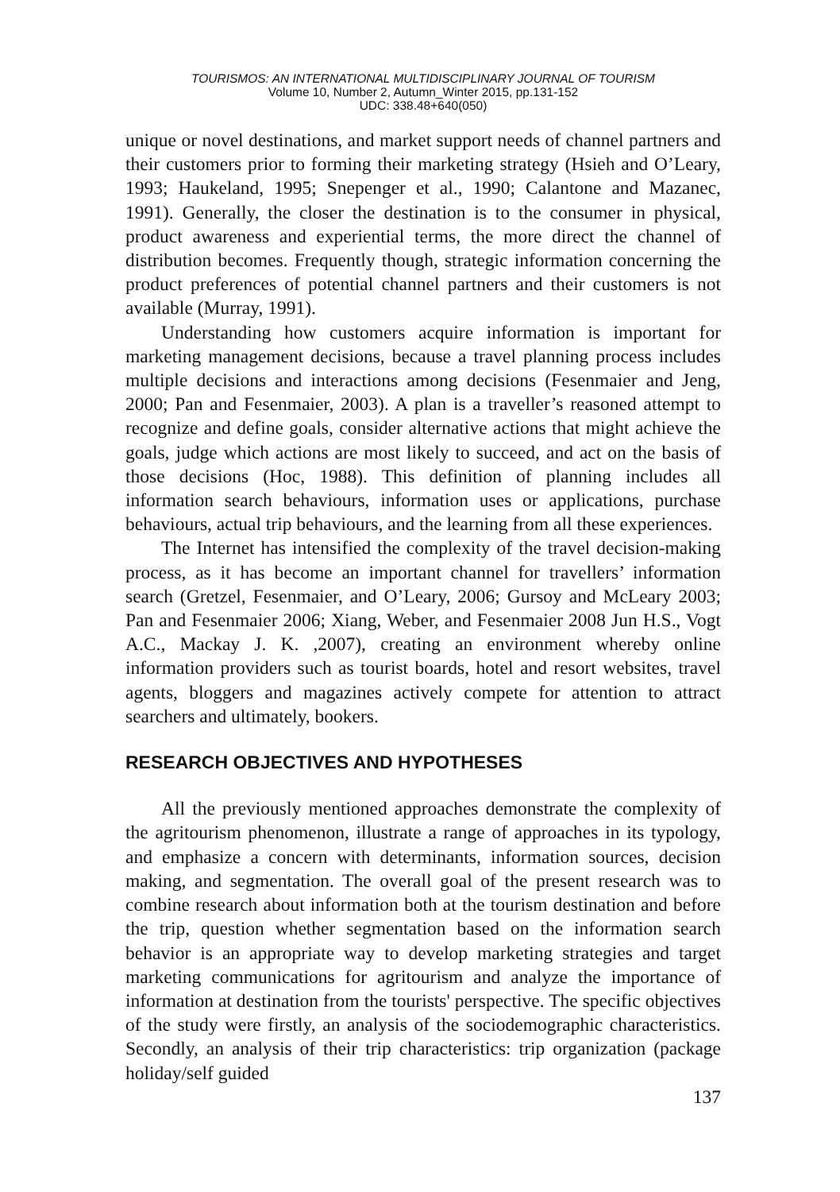TOURISMOS: AN INTERNATIONAL MULTIDISCIPLINARY JOURNAL OF TOURISM
Volume 10, Number 2, Autumn_Winter 2015, pp.131-152
UDC: 338.48+640(050)
unique or novel destinations, and market support needs of channel partners and their customers prior to forming their marketing strategy (Hsieh and O’Leary, 1993; Haukeland, 1995; Snepenger et al., 1990; Calantone and Mazanec, 1991). Generally, the closer the destination is to the consumer in physical, product awareness and experiential terms, the more direct the channel of distribution becomes. Frequently though, strategic information concerning the product preferences of potential channel partners and their customers is not available (Murray, 1991).
Understanding how customers acquire information is important for marketing management decisions, because a travel planning process includes multiple decisions and interactions among decisions (Fesenmaier and Jeng, 2000; Pan and Fesenmaier, 2003). A plan is a traveller’s reasoned attempt to recognize and define goals, consider alternative actions that might achieve the goals, judge which actions are most likely to succeed, and act on the basis of those decisions (Hoc, 1988). This definition of planning includes all information search behaviours, information uses or applications, purchase behaviours, actual trip behaviours, and the learning from all these experiences.
The Internet has intensified the complexity of the travel decision-making process, as it has become an important channel for travellers’ information search (Gretzel, Fesenmaier, and O’Leary, 2006; Gursoy and McLeary 2003; Pan and Fesenmaier 2006; Xiang, Weber, and Fesenmaier 2008 Jun H.S., Vogt A.C., Mackay J. K. ,2007), creating an environment whereby online information providers such as tourist boards, hotel and resort websites, travel agents, bloggers and magazines actively compete for attention to attract searchers and ultimately, bookers.
RESEARCH OBJECTIVES AND HYPOTHESES
All the previously mentioned approaches demonstrate the complexity of the agritourism phenomenon, illustrate a range of approaches in its typology, and emphasize a concern with determinants, information sources, decision making, and segmentation. The overall goal of the present research was to combine research about information both at the tourism destination and before the trip, question whether segmentation based on the information search behavior is an appropriate way to develop marketing strategies and target marketing communications for agritourism and analyze the importance of information at destination from the tourists' perspective. The specific objectives of the study were firstly, an analysis of the sociodemographic characteristics. Secondly, an analysis of their trip characteristics: trip organization (package holiday/self guided
137